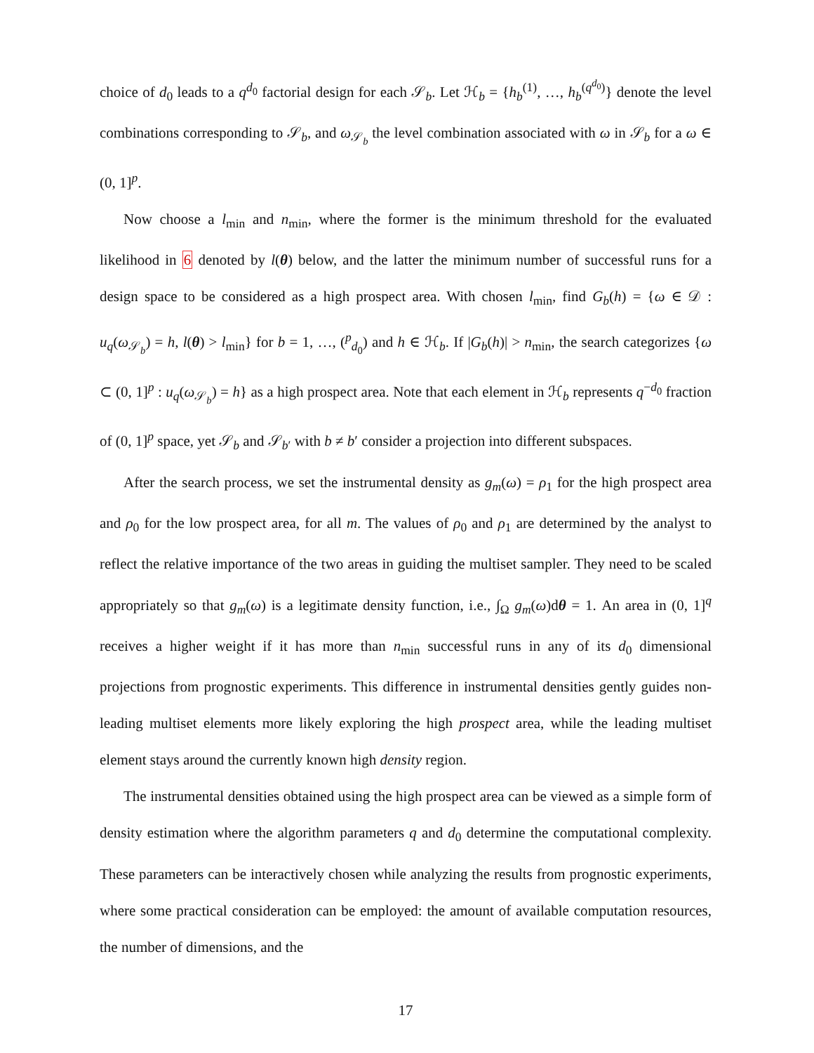choice of d<sub>0</sub> leads to a q<sup>d<sub>0</sub></sup> factorial design for each 𝒮<sub>b</sub>. Let ℋ<sub>b</sub> = {h<sub>b</sub><sup>(1)</sup>, …, h<sub>b</sub><sup>(q<sup>d<sub>0</sub></sup>)</sup>} denote the level combinations corresponding to 𝒮<sub>b</sub>, and ω<sub>𝒮<sub>b</sub></sub> the level combination associated with ω in 𝒮<sub>b</sub> for a ω ∈ (0, 1]<sup>p</sup>.
Now choose a l<sub>min</sub> and n<sub>min</sub>, where the former is the minimum threshold for the evaluated likelihood in 6 denoted by l(θ) below, and the latter the minimum number of successful runs for a design space to be considered as a high prospect area. With chosen l<sub>min</sub>, find G<sub>b</sub>(h) = {ω ∈ 𝒟 : u<sub>q</sub>(ω<sub>𝒮<sub>b</sub></sub>) = h, l(θ) > l<sub>min</sub>} for b = 1, …, (<sup>p</sup><sub>d<sub>0</sub></sub>) and h ∈ ℋ<sub>b</sub>. If |G<sub>b</sub>(h)| > n<sub>min</sub>, the search categorizes {ω ⊂ (0, 1]<sup>p</sup> : u<sub>q</sub>(ω<sub>𝒮<sub>b</sub></sub>) = h} as a high prospect area. Note that each element in ℋ<sub>b</sub> represents q<sup>−d<sub>0</sub></sup> fraction of (0, 1]<sup>p</sup> space, yet 𝒮<sub>b</sub> and 𝒮<sub>b′</sub> with b ≠ b′ consider a projection into different subspaces.
After the search process, we set the instrumental density as g<sub>m</sub>(ω) = ρ<sub>1</sub> for the high prospect area and ρ<sub>0</sub> for the low prospect area, for all m. The values of ρ<sub>0</sub> and ρ<sub>1</sub> are determined by the analyst to reflect the relative importance of the two areas in guiding the multiset sampler. They need to be scaled appropriately so that g<sub>m</sub>(ω) is a legitimate density function, i.e., ∫<sub>Ω</sub> g<sub>m</sub>(ω)dθ = 1. An area in (0, 1]<sup>q</sup> receives a higher weight if it has more than n<sub>min</sub> successful runs in any of its d<sub>0</sub> dimensional projections from prognostic experiments. This difference in instrumental densities gently guides non-leading multiset elements more likely exploring the high prospect area, while the leading multiset element stays around the currently known high density region.
The instrumental densities obtained using the high prospect area can be viewed as a simple form of density estimation where the algorithm parameters q and d<sub>0</sub> determine the computational complexity. These parameters can be interactively chosen while analyzing the results from prognostic experiments, where some practical consideration can be employed: the amount of available computation resources, the number of dimensions, and the
17